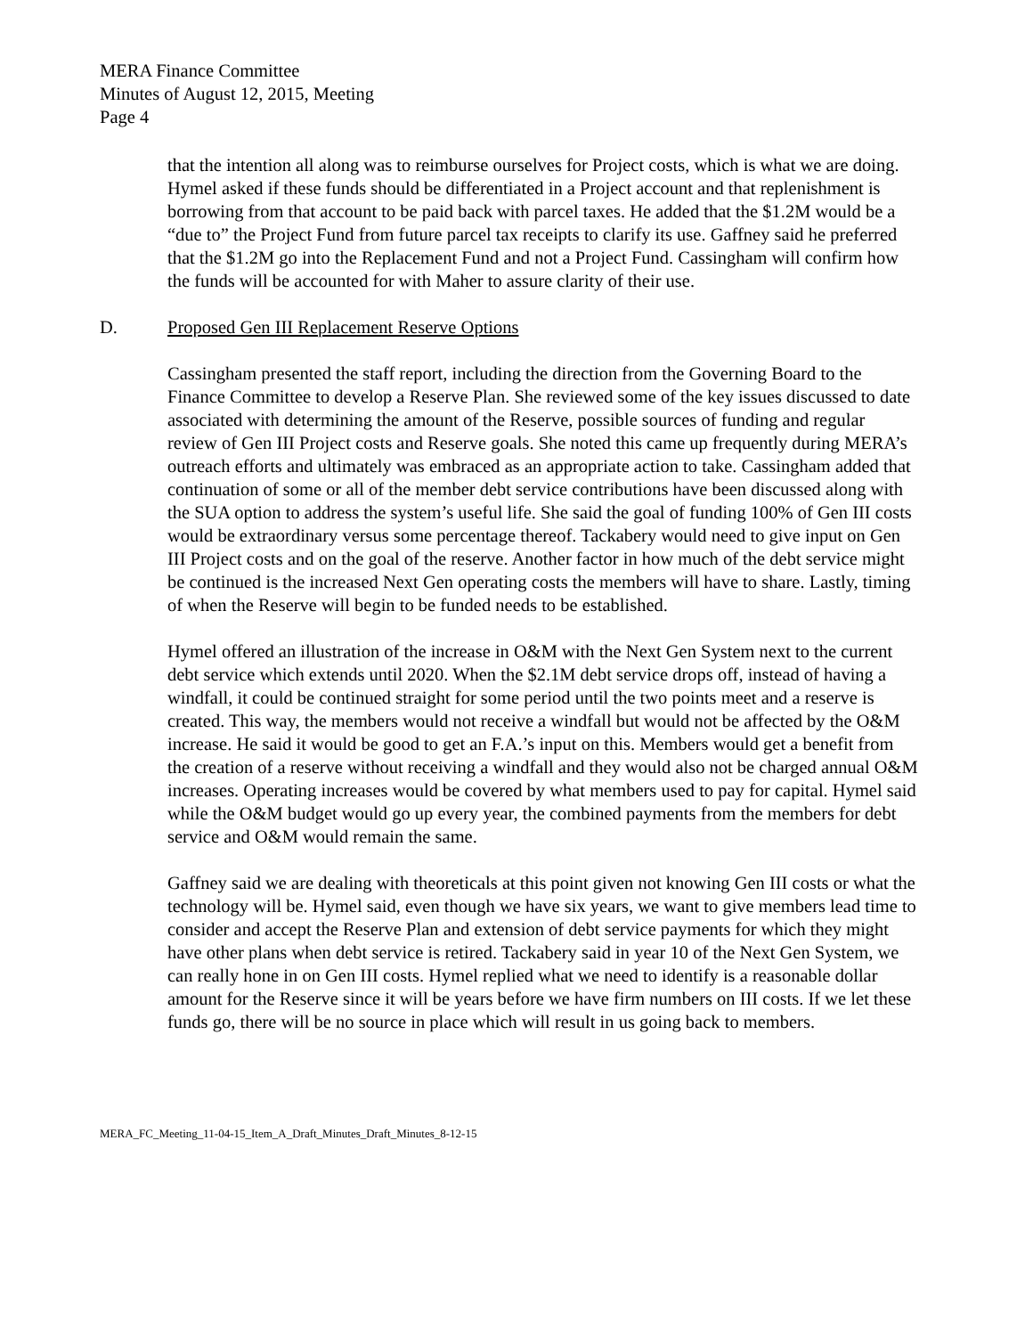MERA Finance Committee
Minutes of August 12, 2015, Meeting
Page 4
that the intention all along was to reimburse ourselves for Project costs, which is what we are doing. Hymel asked if these funds should be differentiated in a Project account and that replenishment is borrowing from that account to be paid back with parcel taxes. He added that the $1.2M would be a “due to” the Project Fund from future parcel tax receipts to clarify its use. Gaffney said he preferred that the $1.2M go into the Replacement Fund and not a Project Fund. Cassingham will confirm how the funds will be accounted for with Maher to assure clarity of their use.
D. Proposed Gen III Replacement Reserve Options
Cassingham presented the staff report, including the direction from the Governing Board to the Finance Committee to develop a Reserve Plan. She reviewed some of the key issues discussed to date associated with determining the amount of the Reserve, possible sources of funding and regular review of Gen III Project costs and Reserve goals. She noted this came up frequently during MERA’s outreach efforts and ultimately was embraced as an appropriate action to take. Cassingham added that continuation of some or all of the member debt service contributions have been discussed along with the SUA option to address the system’s useful life. She said the goal of funding 100% of Gen III costs would be extraordinary versus some percentage thereof. Tackabery would need to give input on Gen III Project costs and on the goal of the reserve. Another factor in how much of the debt service might be continued is the increased Next Gen operating costs the members will have to share. Lastly, timing of when the Reserve will begin to be funded needs to be established.
Hymel offered an illustration of the increase in O&M with the Next Gen System next to the current debt service which extends until 2020. When the $2.1M debt service drops off, instead of having a windfall, it could be continued straight for some period until the two points meet and a reserve is created. This way, the members would not receive a windfall but would not be affected by the O&M increase. He said it would be good to get an F.A.’s input on this. Members would get a benefit from the creation of a reserve without receiving a windfall and they would also not be charged annual O&M increases. Operating increases would be covered by what members used to pay for capital. Hymel said while the O&M budget would go up every year, the combined payments from the members for debt service and O&M would remain the same.
Gaffney said we are dealing with theoreticals at this point given not knowing Gen III costs or what the technology will be. Hymel said, even though we have six years, we want to give members lead time to consider and accept the Reserve Plan and extension of debt service payments for which they might have other plans when debt service is retired. Tackabery said in year 10 of the Next Gen System, we can really hone in on Gen III costs. Hymel replied what we need to identify is a reasonable dollar amount for the Reserve since it will be years before we have firm numbers on III costs. If we let these funds go, there will be no source in place which will result in us going back to members.
MERA_FC_Meeting_11-04-15_Item_A_Draft_Minutes_Draft_Minutes_8-12-15